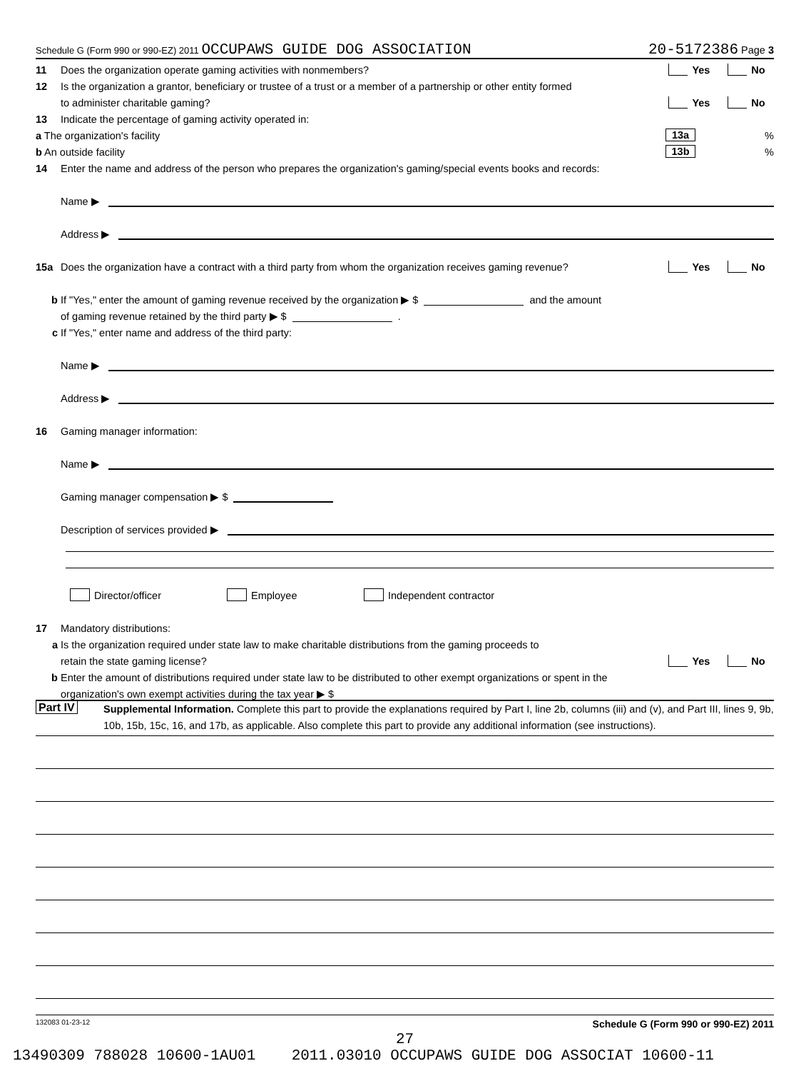Schedule G (Form 990 or 990-EZ) 2011 OCCUPAWS GUIDE DOG ASSOCIATION 20-5172386 Page 3
11 Does the organization operate gaming activities with nonmembers? Yes No
12 Is the organization a grantor, beneficiary or trustee of a trust or a member of a partnership or other entity formed
to administer charitable gaming? Yes No
13 Indicate the percentage of gaming activity operated in:
a The organization's facility 13a%
b An outside facility 13b%
14 Enter the name and address of the person who prepares the organization's gaming/special events books and records:
Name ▶
Address ▶
15a Does the organization have a contract with a third party from whom the organization receives gaming revenue? Yes No
b If "Yes," enter the amount of gaming revenue received by the organization ▶ $ and the amount
of gaming revenue retained by the third party ▶ $ .
c If "Yes," enter name and address of the third party:
Name ▶
Address ▶
16 Gaming manager information:
Name ▶
Gaming manager compensation ▶ $
Description of services provided ▶
Director/officer Employee Independent contractor
17 Mandatory distributions:
a Is the organization required under state law to make charitable distributions from the gaming proceeds to
retain the state gaming license? Yes No
b Enter the amount of distributions required under state law to be distributed to other exempt organizations or spent in the
organization's own exempt activities during the tax year ▶ $
Part IV Supplemental Information. Complete this part to provide the explanations required by Part I, line 2b, columns (iii) and (v), and Part III, lines 9, 9b, 10b, 15b, 15c, 16, and 17b, as applicable. Also complete this part to provide any additional information (see instructions).
132083 01-23-12 Schedule G (Form 990 or 990-EZ) 2011
27
13490309 788028 10600-1AU01 2011.03010 OCCUPAWS GUIDE DOG ASSOCIAT 10600-11